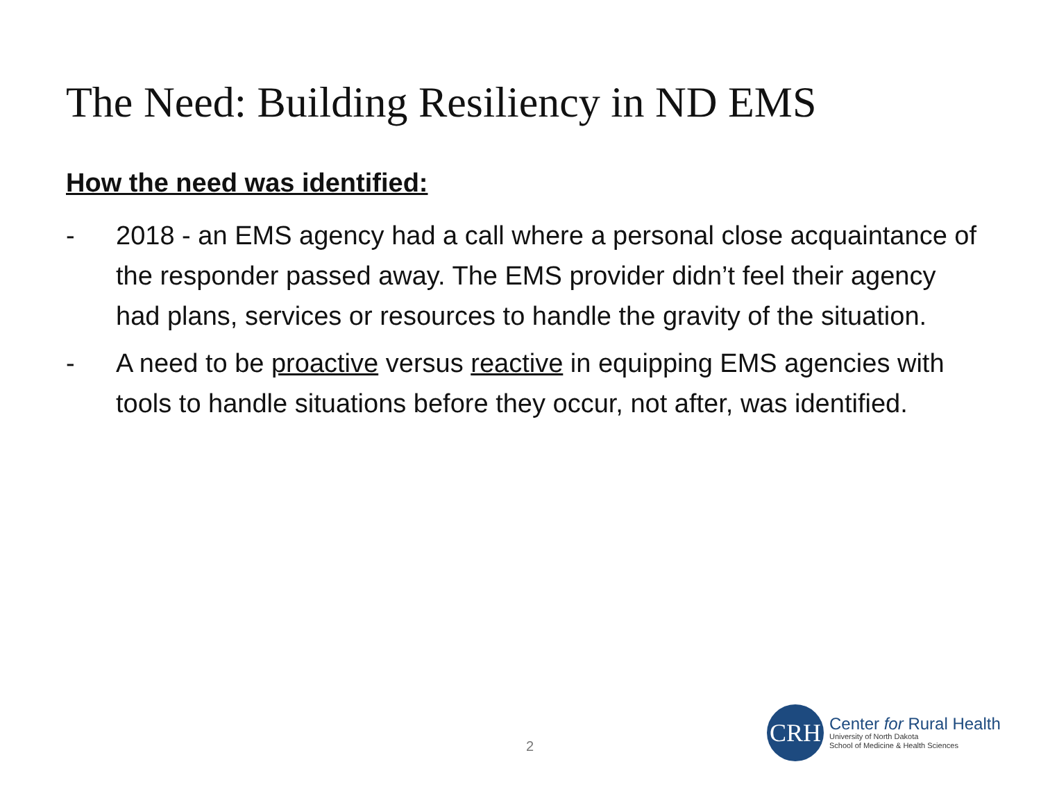The Need: Building Resiliency in ND EMS
How the need was identified:
- 2018 - an EMS agency had a call where a personal close acquaintance of the responder passed away. The EMS provider didn’t feel their agency had plans, services or resources to handle the gravity of the situation.
- A need to be proactive versus reactive in equipping EMS agencies with tools to handle situations before they occur, not after, was identified.
2
CRH
Center for Rural Health
University of North Dakota
School of Medicine & Health Sciences